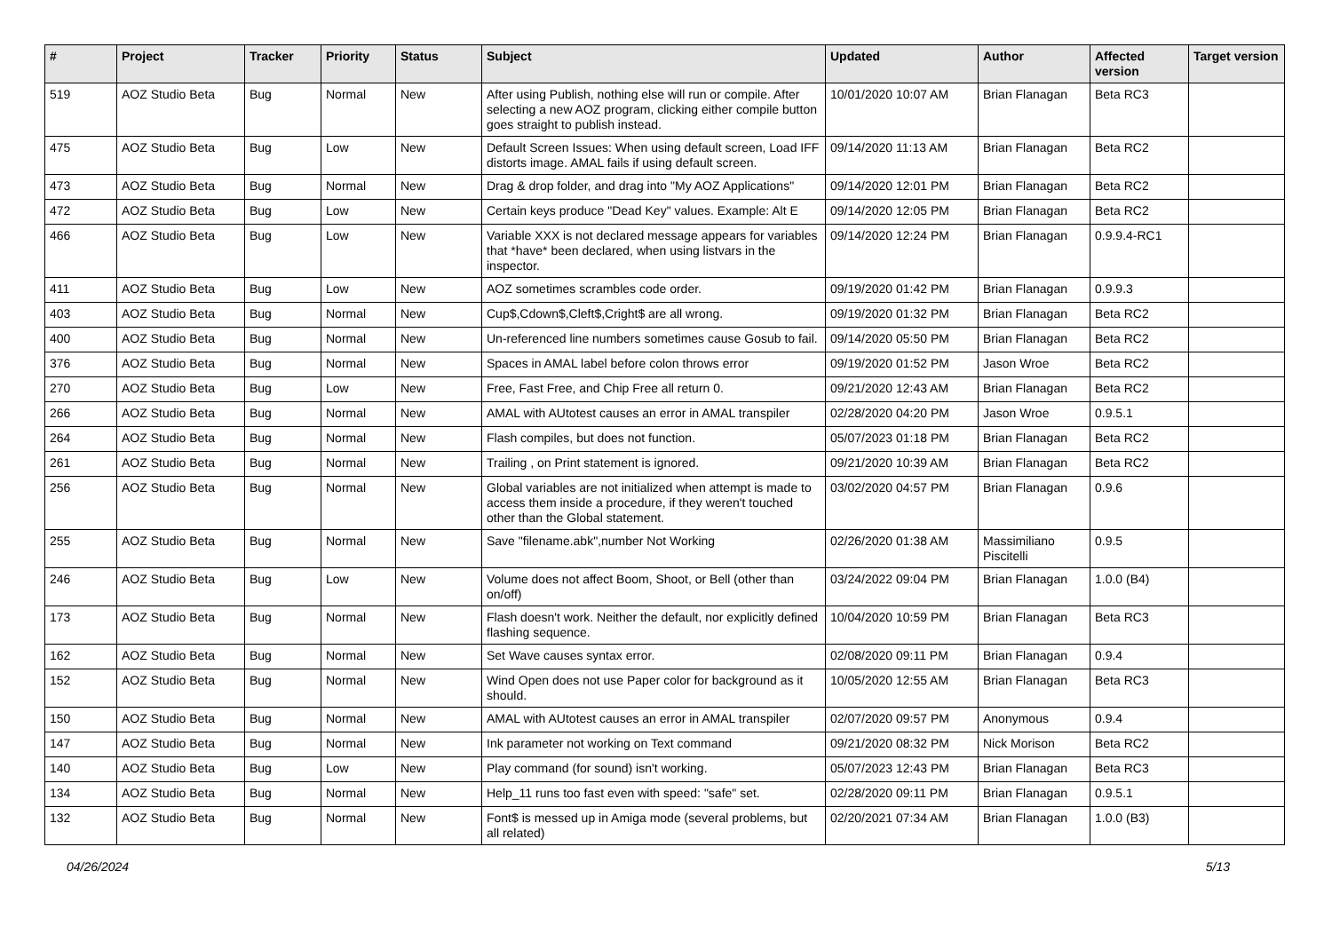| # | Project | Tracker | Priority | Status | Subject | Updated | Author | Affected version | Target version |
| --- | --- | --- | --- | --- | --- | --- | --- | --- | --- |
| 519 | AOZ Studio Beta | Bug | Normal | New | After using Publish, nothing else will run or compile. After selecting a new AOZ program, clicking either compile button goes straight to publish instead. | 10/01/2020 10:07 AM | Brian Flanagan | Beta RC3 | |
| 475 | AOZ Studio Beta | Bug | Low | New | Default Screen Issues: When using default screen, Load IFF distorts image. AMAL fails if using default screen. | 09/14/2020 11:13 AM | Brian Flanagan | Beta RC2 | |
| 473 | AOZ Studio Beta | Bug | Normal | New | Drag & drop folder, and drag into "My AOZ Applications" | 09/14/2020 12:01 PM | Brian Flanagan | Beta RC2 | |
| 472 | AOZ Studio Beta | Bug | Low | New | Certain keys produce "Dead Key" values. Example: Alt E | 09/14/2020 12:05 PM | Brian Flanagan | Beta RC2 | |
| 466 | AOZ Studio Beta | Bug | Low | New | Variable XXX is not declared message appears for variables that *have* been declared, when using listvars in the inspector. | 09/14/2020 12:24 PM | Brian Flanagan | 0.9.9.4-RC1 | |
| 411 | AOZ Studio Beta | Bug | Low | New | AOZ sometimes scrambles code order. | 09/19/2020 01:42 PM | Brian Flanagan | 0.9.9.3 | |
| 403 | AOZ Studio Beta | Bug | Normal | New | Cup$,Cdown$,Cleft$,Cright$ are all wrong. | 09/19/2020 01:32 PM | Brian Flanagan | Beta RC2 | |
| 400 | AOZ Studio Beta | Bug | Normal | New | Un-referenced line numbers sometimes cause Gosub to fail. | 09/14/2020 05:50 PM | Brian Flanagan | Beta RC2 | |
| 376 | AOZ Studio Beta | Bug | Normal | New | Spaces in AMAL label before colon throws error | 09/19/2020 01:52 PM | Jason Wroe | Beta RC2 | |
| 270 | AOZ Studio Beta | Bug | Low | New | Free, Fast Free, and Chip Free all return 0. | 09/21/2020 12:43 AM | Brian Flanagan | Beta RC2 | |
| 266 | AOZ Studio Beta | Bug | Normal | New | AMAL with AUtotest causes an error in AMAL transpiler | 02/28/2020 04:20 PM | Jason Wroe | 0.9.5.1 | |
| 264 | AOZ Studio Beta | Bug | Normal | New | Flash compiles, but does not function. | 05/07/2023 01:18 PM | Brian Flanagan | Beta RC2 | |
| 261 | AOZ Studio Beta | Bug | Normal | New | Trailing , on Print statement is ignored. | 09/21/2020 10:39 AM | Brian Flanagan | Beta RC2 | |
| 256 | AOZ Studio Beta | Bug | Normal | New | Global variables are not initialized when attempt is made to access them inside a procedure, if they weren't touched other than the Global statement. | 03/02/2020 04:57 PM | Brian Flanagan | 0.9.6 | |
| 255 | AOZ Studio Beta | Bug | Normal | New | Save "filename.abk",number Not Working | 02/26/2020 01:38 AM | Massimiliano Piscitelli | 0.9.5 | |
| 246 | AOZ Studio Beta | Bug | Low | New | Volume does not affect Boom, Shoot, or Bell (other than on/off) | 03/24/2022 09:04 PM | Brian Flanagan | 1.0.0 (B4) | |
| 173 | AOZ Studio Beta | Bug | Normal | New | Flash doesn't work. Neither the default, nor explicitly defined flashing sequence. | 10/04/2020 10:59 PM | Brian Flanagan | Beta RC3 | |
| 162 | AOZ Studio Beta | Bug | Normal | New | Set Wave causes syntax error. | 02/08/2020 09:11 PM | Brian Flanagan | 0.9.4 | |
| 152 | AOZ Studio Beta | Bug | Normal | New | Wind Open does not use Paper color for background as it should. | 10/05/2020 12:55 AM | Brian Flanagan | Beta RC3 | |
| 150 | AOZ Studio Beta | Bug | Normal | New | AMAL with AUtotest causes an error in AMAL transpiler | 02/07/2020 09:57 PM | Anonymous | 0.9.4 | |
| 147 | AOZ Studio Beta | Bug | Normal | New | Ink parameter not working on Text command | 09/21/2020 08:32 PM | Nick Morison | Beta RC2 | |
| 140 | AOZ Studio Beta | Bug | Low | New | Play command (for sound) isn't working. | 05/07/2023 12:43 PM | Brian Flanagan | Beta RC3 | |
| 134 | AOZ Studio Beta | Bug | Normal | New | Help_11 runs too fast even with speed: "safe" set. | 02/28/2020 09:11 PM | Brian Flanagan | 0.9.5.1 | |
| 132 | AOZ Studio Beta | Bug | Normal | New | Font$ is messed up in Amiga mode (several problems, but all related) | 02/20/2021 07:34 AM | Brian Flanagan | 1.0.0 (B3) | |
04/26/2024 5/13